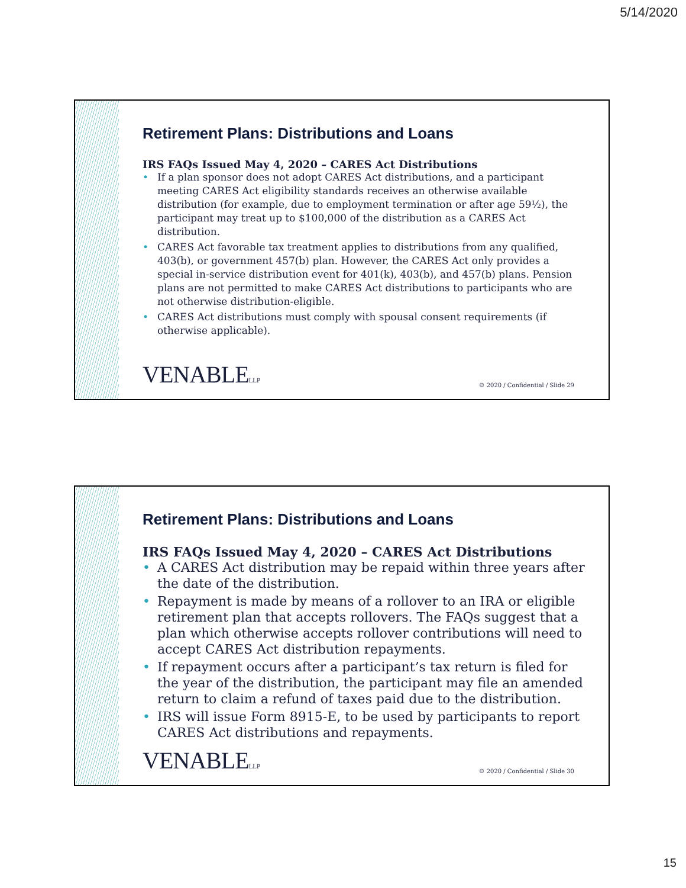5/14/2020
Retirement Plans: Distributions and Loans
IRS FAQs Issued May 4, 2020 – CARES Act Distributions
If a plan sponsor does not adopt CARES Act distributions, and a participant meeting CARES Act eligibility standards receives an otherwise available distribution (for example, due to employment termination or after age 59½), the participant may treat up to $100,000 of the distribution as a CARES Act distribution.
CARES Act favorable tax treatment applies to distributions from any qualified, 403(b), or government 457(b) plan. However, the CARES Act only provides a special in-service distribution event for 401(k), 403(b), and 457(b) plans. Pension plans are not permitted to make CARES Act distributions to participants who are not otherwise distribution-eligible.
CARES Act distributions must comply with spousal consent requirements (if otherwise applicable).
VENABLELLP © 2020 / Confidential / Slide 29
Retirement Plans: Distributions and Loans
IRS FAQs Issued May 4, 2020 – CARES Act Distributions
A CARES Act distribution may be repaid within three years after the date of the distribution.
Repayment is made by means of a rollover to an IRA or eligible retirement plan that accepts rollovers. The FAQs suggest that a plan which otherwise accepts rollover contributions will need to accept CARES Act distribution repayments.
If repayment occurs after a participant’s tax return is filed for the year of the distribution, the participant may file an amended return to claim a refund of taxes paid due to the distribution.
IRS will issue Form 8915-E, to be used by participants to report CARES Act distributions and repayments.
VENABLELLP © 2020 / Confidential / Slide 30
15